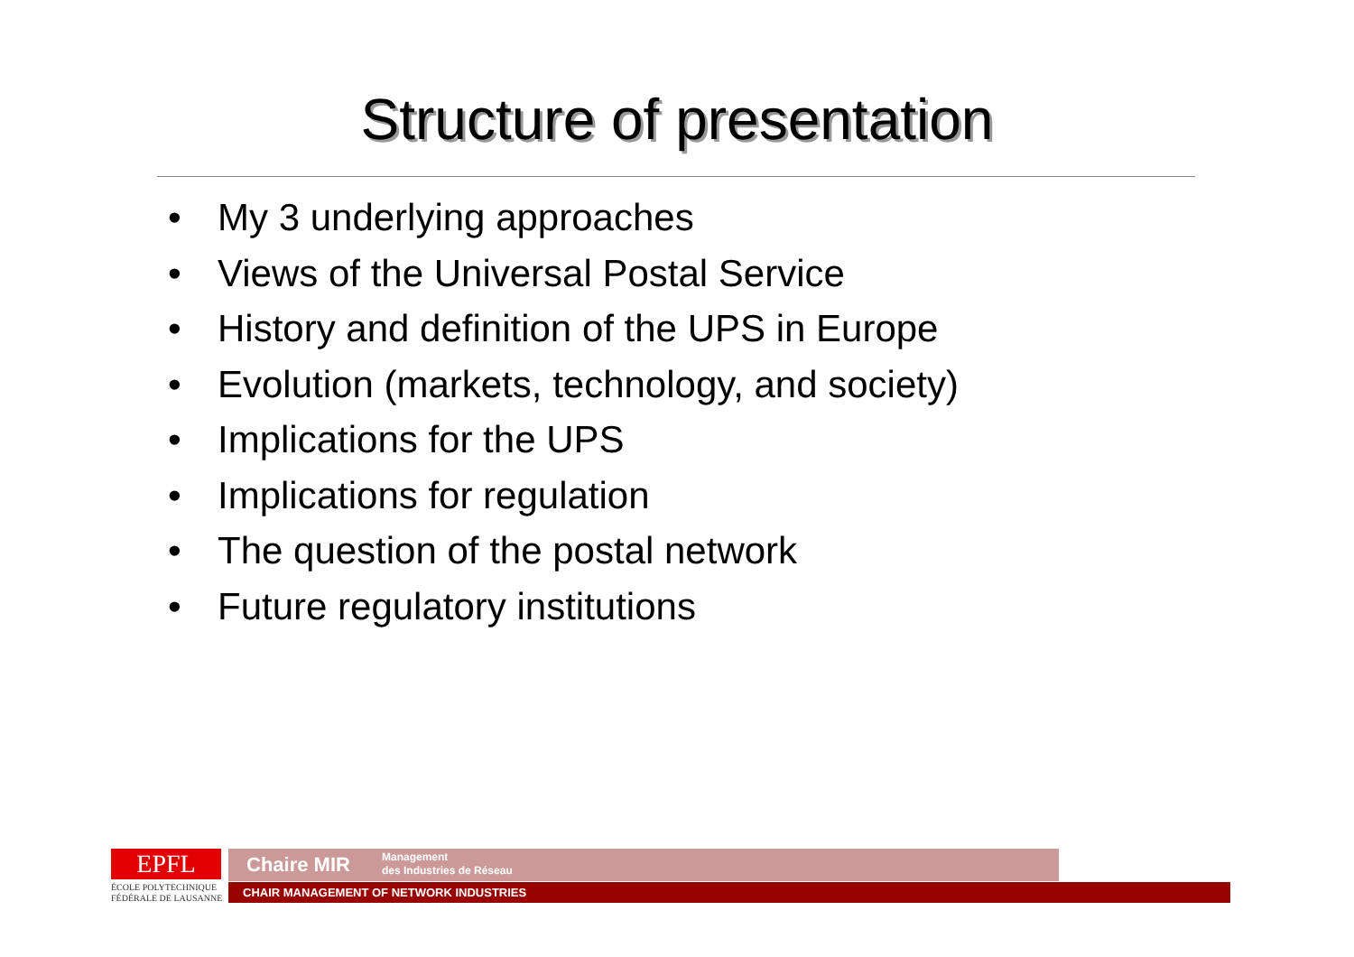Structure of presentation
• My 3 underlying approaches
• Views of the Universal Postal Service
• History and definition of the UPS in Europe
• Evolution (markets, technology, and society)
• Implications for the UPS
• Implications for regulation
• The question of the postal network
• Future regulatory institutions
EPFL
ÉCOLE POLYTECHNIQUE
FÉDÉRALE DE LAUSANNE
Chaire MIR Management
des Industries de Réseau
CHAIR MANAGEMENT OF NETWORK INDUSTRIES